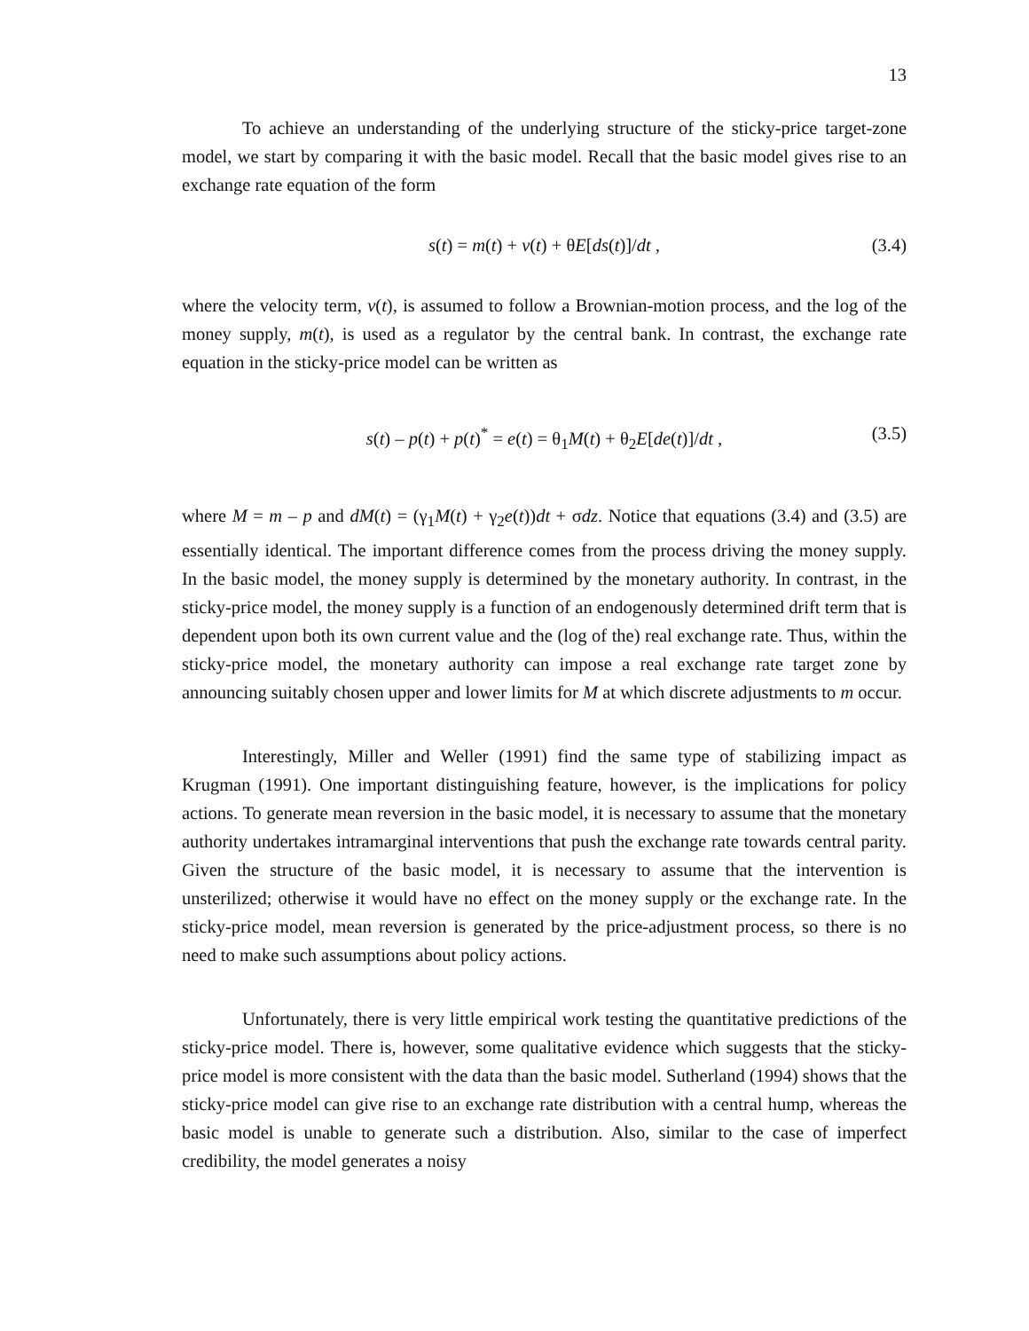13
To achieve an understanding of the underlying structure of the sticky-price target-zone model, we start by comparing it with the basic model. Recall that the basic model gives rise to an exchange rate equation of the form
s(t) = m(t) + v(t) + θE[ds(t)]/dt , (3.4)
where the velocity term, v(t), is assumed to follow a Brownian-motion process, and the log of the money supply, m(t), is used as a regulator by the central bank. In contrast, the exchange rate equation in the sticky-price model can be written as
s(t) – p(t) + p(t)<sup>*</sup> = e(t) = θ<sub>1</sub>M(t) + θ<sub>2</sub>E[de(t)]/dt , (3.5)
where M = m – p and dM(t) = (γ<sub>1</sub>M(t) + γ<sub>2</sub>e(t))dt + σdz. Notice that equations (3.4) and (3.5) are essentially identical. The important difference comes from the process driving the money supply. In the basic model, the money supply is determined by the monetary authority. In contrast, in the sticky-price model, the money supply is a function of an endogenously determined drift term that is dependent upon both its own current value and the (log of the) real exchange rate. Thus, within the sticky-price model, the monetary authority can impose a real exchange rate target zone by announcing suitably chosen upper and lower limits for M at which discrete adjustments to m occur.
Interestingly, Miller and Weller (1991) find the same type of stabilizing impact as Krugman (1991). One important distinguishing feature, however, is the implications for policy actions. To generate mean reversion in the basic model, it is necessary to assume that the monetary authority undertakes intramarginal interventions that push the exchange rate towards central parity. Given the structure of the basic model, it is necessary to assume that the intervention is unsterilized; otherwise it would have no effect on the money supply or the exchange rate. In the sticky-price model, mean reversion is generated by the price-adjustment process, so there is no need to make such assumptions about policy actions.
Unfortunately, there is very little empirical work testing the quantitative predictions of the sticky-price model. There is, however, some qualitative evidence which suggests that the sticky-price model is more consistent with the data than the basic model. Sutherland (1994) shows that the sticky-price model can give rise to an exchange rate distribution with a central hump, whereas the basic model is unable to generate such a distribution. Also, similar to the case of imperfect credibility, the model generates a noisy